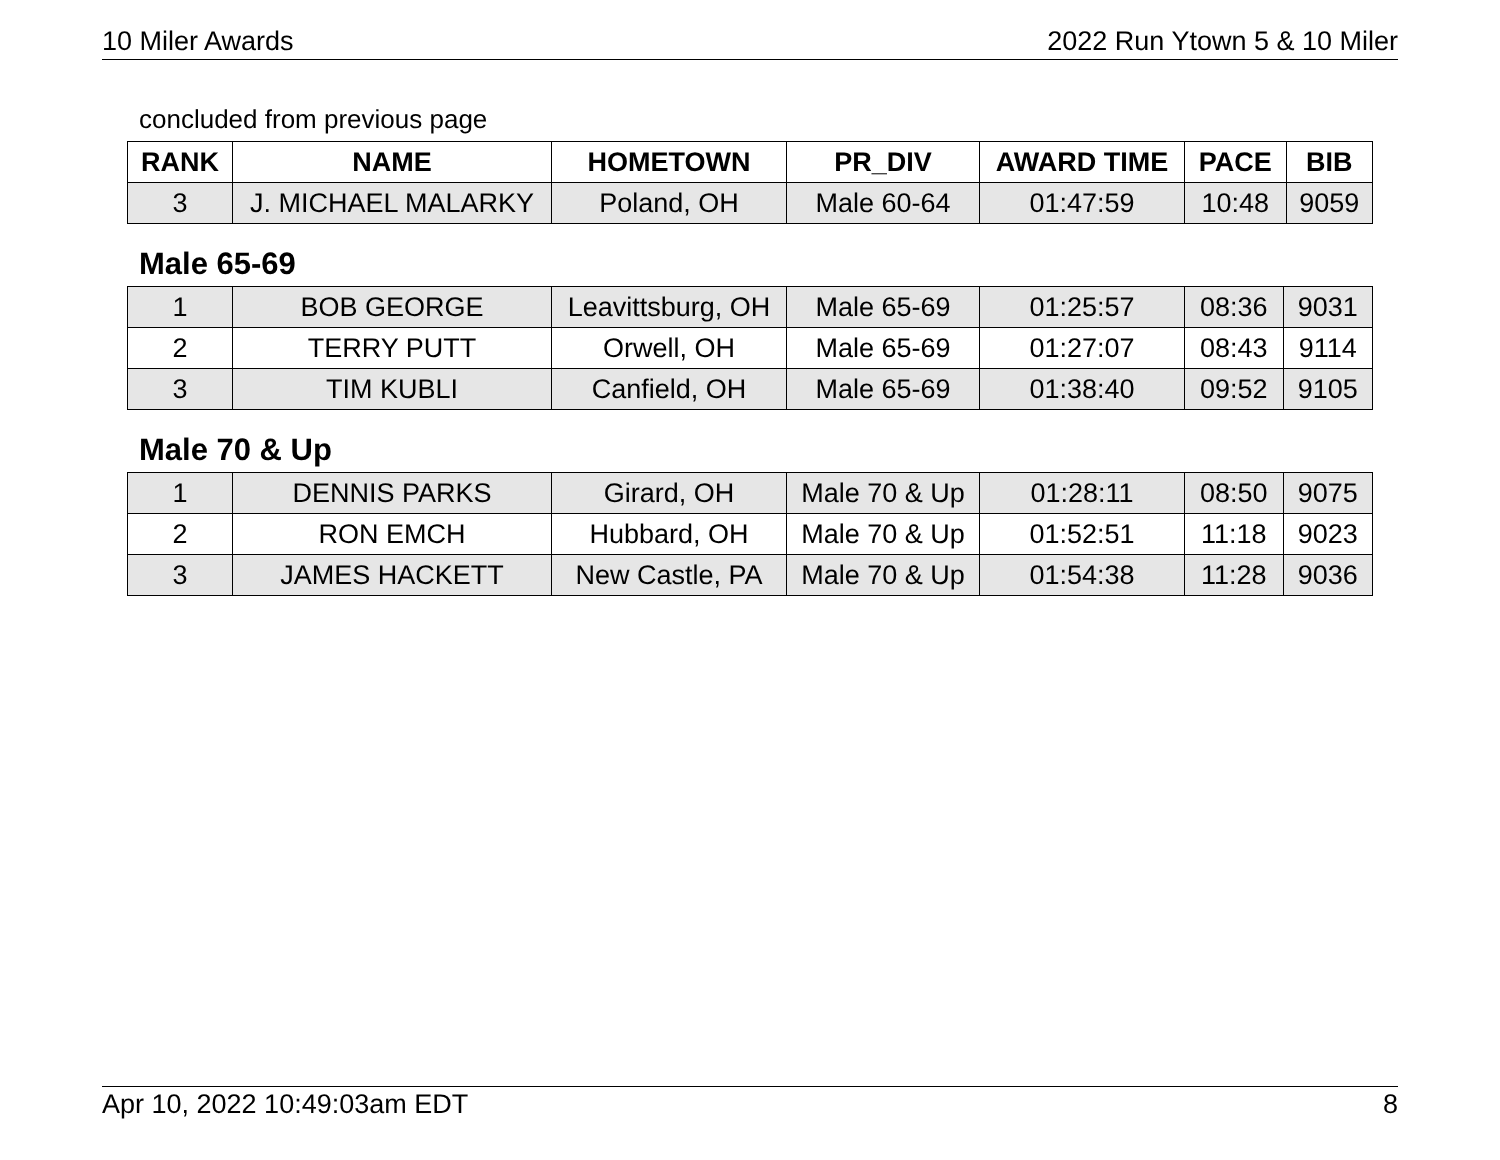10 Miler Awards 2022 Run Ytown 5 & 10 Miler
concluded from previous page
| RANK | NAME | HOMETOWN | PR_DIV | AWARD TIME | PACE | BIB |
| --- | --- | --- | --- | --- | --- | --- |
| 3 | J. MICHAEL MALARKY | Poland, OH | Male 60-64 | 01:47:59 | 10:48 | 9059 |
Male 65-69
| 1 | BOB GEORGE | Leavittsburg, OH | Male 65-69 | 01:25:57 | 08:36 | 9031 |
| 2 | TERRY PUTT | Orwell, OH | Male 65-69 | 01:27:07 | 08:43 | 9114 |
| 3 | TIM KUBLI | Canfield, OH | Male 65-69 | 01:38:40 | 09:52 | 9105 |
Male 70 & Up
| 1 | DENNIS PARKS | Girard, OH | Male 70 & Up | 01:28:11 | 08:50 | 9075 |
| 2 | RON EMCH | Hubbard, OH | Male 70 & Up | 01:52:51 | 11:18 | 9023 |
| 3 | JAMES HACKETT | New Castle, PA | Male 70 & Up | 01:54:38 | 11:28 | 9036 |
Apr 10, 2022 10:49:03am EDT 8